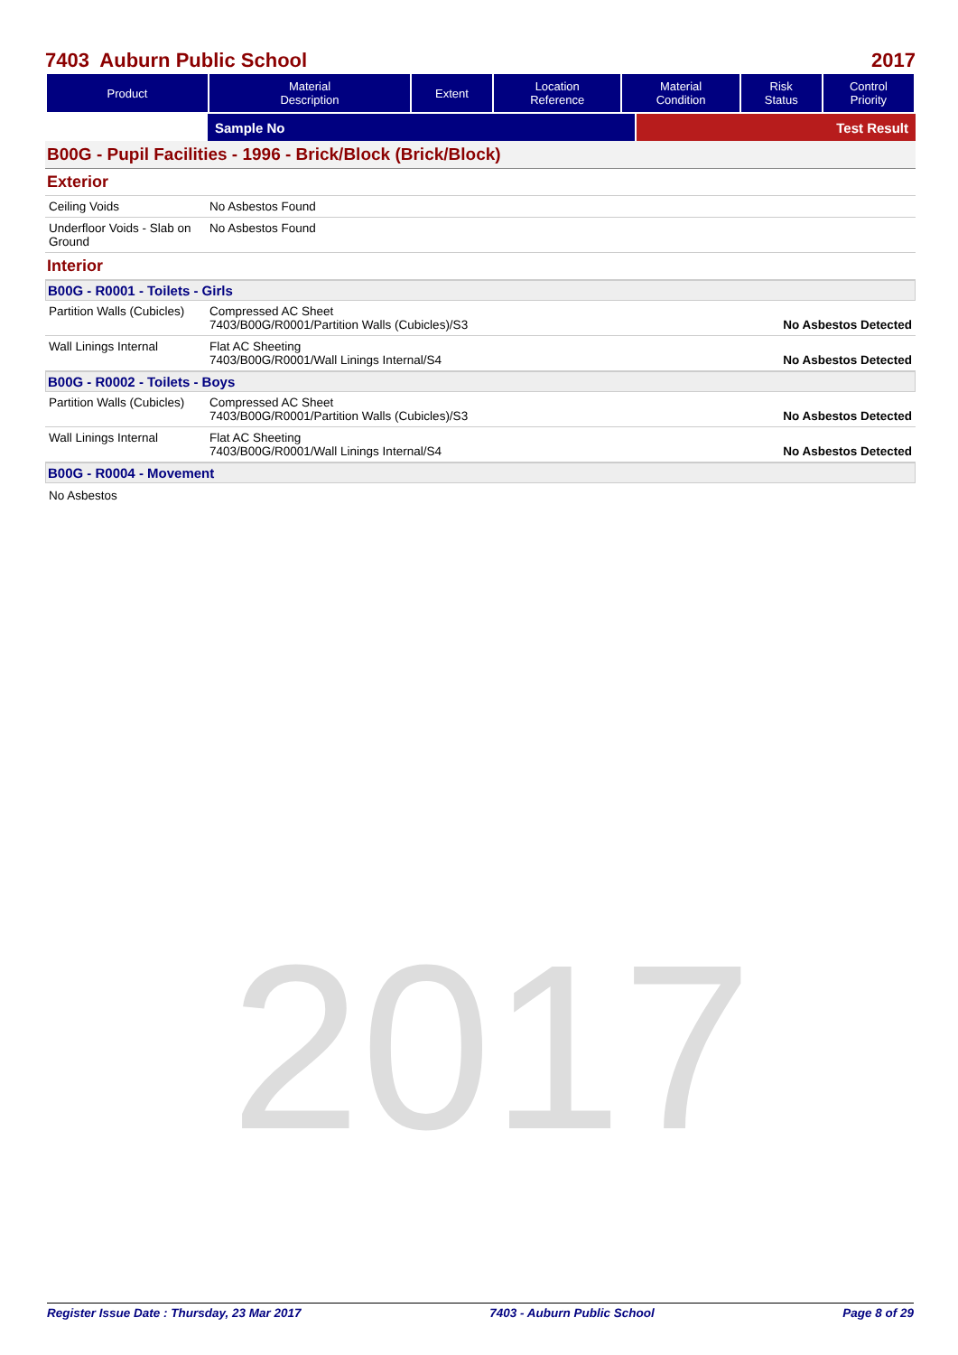2017
7403 Auburn Public School 2017
| Product | Material Description | Extent | Location Reference | Material Condition | Risk Status | Control Priority |
| --- | --- | --- | --- | --- | --- | --- |
| | Sample No | Test Result |
B00G - Pupil Facilities - 1996 - Brick/Block (Brick/Block)
Exterior
| Ceiling Voids | No Asbestos Found |
| Underfloor Voids - Slab on Ground | No Asbestos Found |
Interior
B00G - R0001 - Toilets - Girls
| Partition Walls (Cubicles) | Compressed AC Sheet 7403/B00G/R0001/Partition Walls (Cubicles)/S3 | No Asbestos Detected |
| Wall Linings Internal | Flat AC Sheeting 7403/B00G/R0001/Wall Linings Internal/S4 | No Asbestos Detected |
B00G - R0002 - Toilets - Boys
| Partition Walls (Cubicles) | Compressed AC Sheet 7403/B00G/R0001/Partition Walls (Cubicles)/S3 | No Asbestos Detected |
| Wall Linings Internal | Flat AC Sheeting 7403/B00G/R0001/Wall Linings Internal/S4 | No Asbestos Detected |
B00G - R0004 - Movement
No Asbestos
Register Issue Date : Thursday, 23 Mar 2017 7403 - Auburn Public School Page 8 of 29